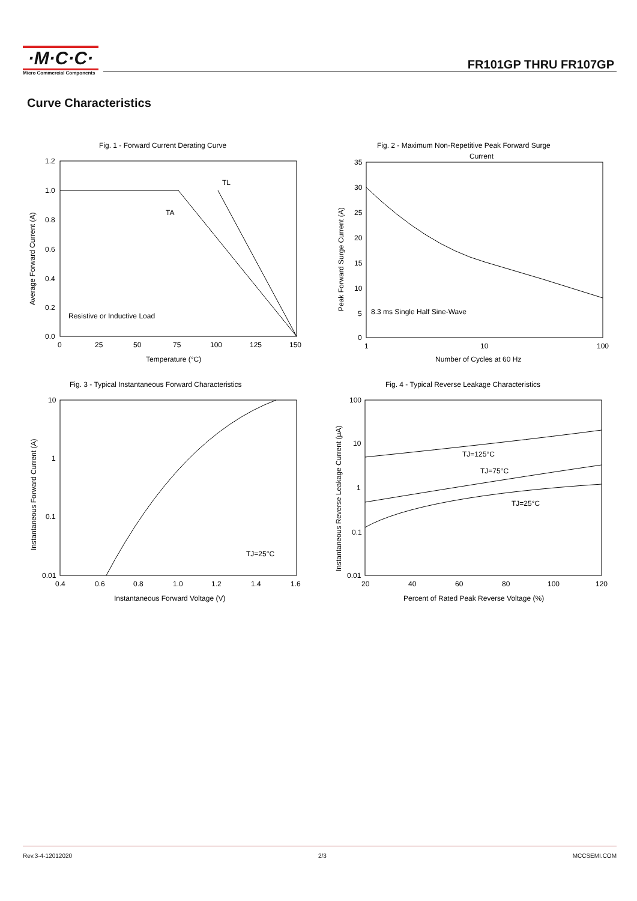·M·C·C·
Micro Commercial Components
FR101GP THRU FR107GP
Curve Characteristics
Fig. 1 - Forward Current Derating Curve
TL
TA
Resistive or Inductive Load
1.2
1.0
0.8
0.6
0.4
0.2
0.0
0
25
50
75
100
125
150
Temperature (°C)
Average Forward Current (A)
Fig. 2 - Maximum Non-Repetitive Peak Forward Surge
Current
8.3 ms Single Half Sine-Wave
35
30
25
20
15
10
5
0
1
10
100
Number of Cycles at 60 Hz
Peak Forward Surge Current (A)
Fig. 3 - Typical Instantaneous Forward Characteristics
TJ=25°C
10
1
0.1
0.01
0.4
0.6
0.8
1.0
1.2
1.4
1.6
Instantaneous Forward Voltage (V)
Instantaneous Forward Current (A)
Fig. 4 - Typical Reverse Leakage Characteristics
TJ=125°C
TJ=75°C
TJ=25°C
100
10
1
0.1
0.01
20
40
60
80
100
120
Percent of Rated Peak Reverse Voltage (%)
Instantaneous Reverse Leakage Current (μA)
Rev.3-4-12012020 2/3 MCCSEMI.COM